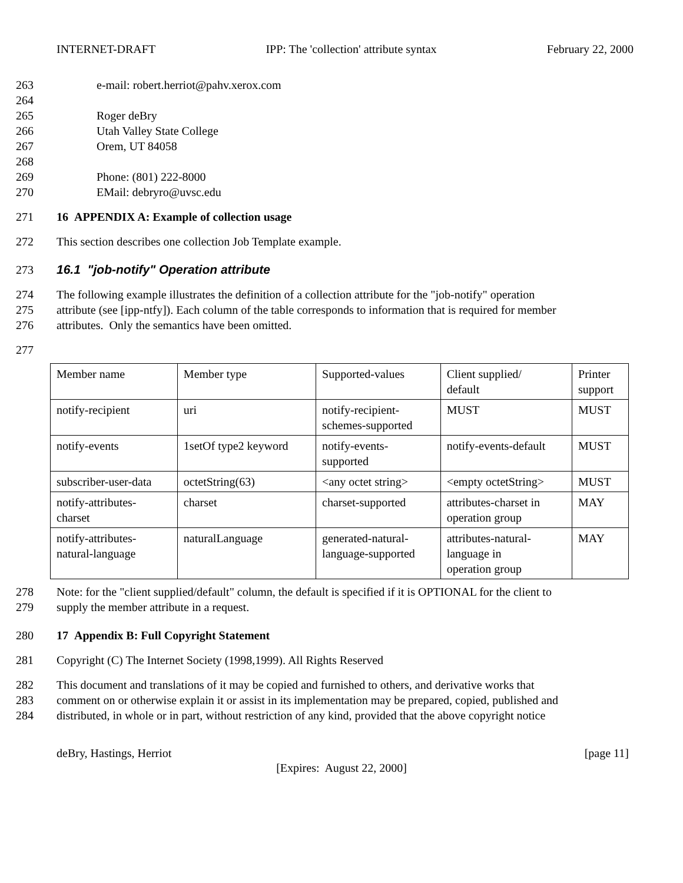INTERNET-DRAFT IPP: The 'collection' attribute syntax February 22, 2000
263 e-mail: robert.herriot@pahv.xerox.com
264
265 Roger deBry
266 Utah Valley State College
267 Orem, UT 84058
268
269 Phone: (801) 222-8000
270 EMail: debryro@uvsc.edu
271 16 APPENDIX A: Example of collection usage
272 This section describes one collection Job Template example.
273 16.1 "job-notify" Operation attribute
274 The following example illustrates the definition of a collection attribute for the "job-notify" operation
275 attribute (see [ipp-ntfy]). Each column of the table corresponds to information that is required for member
276 attributes. Only the semantics have been omitted.
277
| Member name | Member type | Supported-values | Client supplied/ default | Printer support |
| notify-recipient | uri | notify-recipient- schemes-supported | MUST | MUST |
| notify-events | 1setOf type2 keyword | notify-events- supported | notify-events-default | MUST |
| subscriber-user-data | octetString(63) | <any octet string> | <empty octetString> | MUST |
| notify-attributes- charset | charset | charset-supported | attributes-charset in operation group | MAY |
| notify-attributes- natural-language | naturalLanguage | generated-natural- language-supported | attributes-natural- language in operation group | MAY |
278 Note: for the "client supplied/default" column, the default is specified if it is OPTIONAL for the client to
279 supply the member attribute in a request.
280 17 Appendix B: Full Copyright Statement
281 Copyright (C) The Internet Society (1998,1999). All Rights Reserved
282 This document and translations of it may be copied and furnished to others, and derivative works that
283 comment on or otherwise explain it or assist in its implementation may be prepared, copied, published and
284 distributed, in whole or in part, without restriction of any kind, provided that the above copyright notice
deBry, Hastings, Herriot [page 11]
[Expires: August 22, 2000]